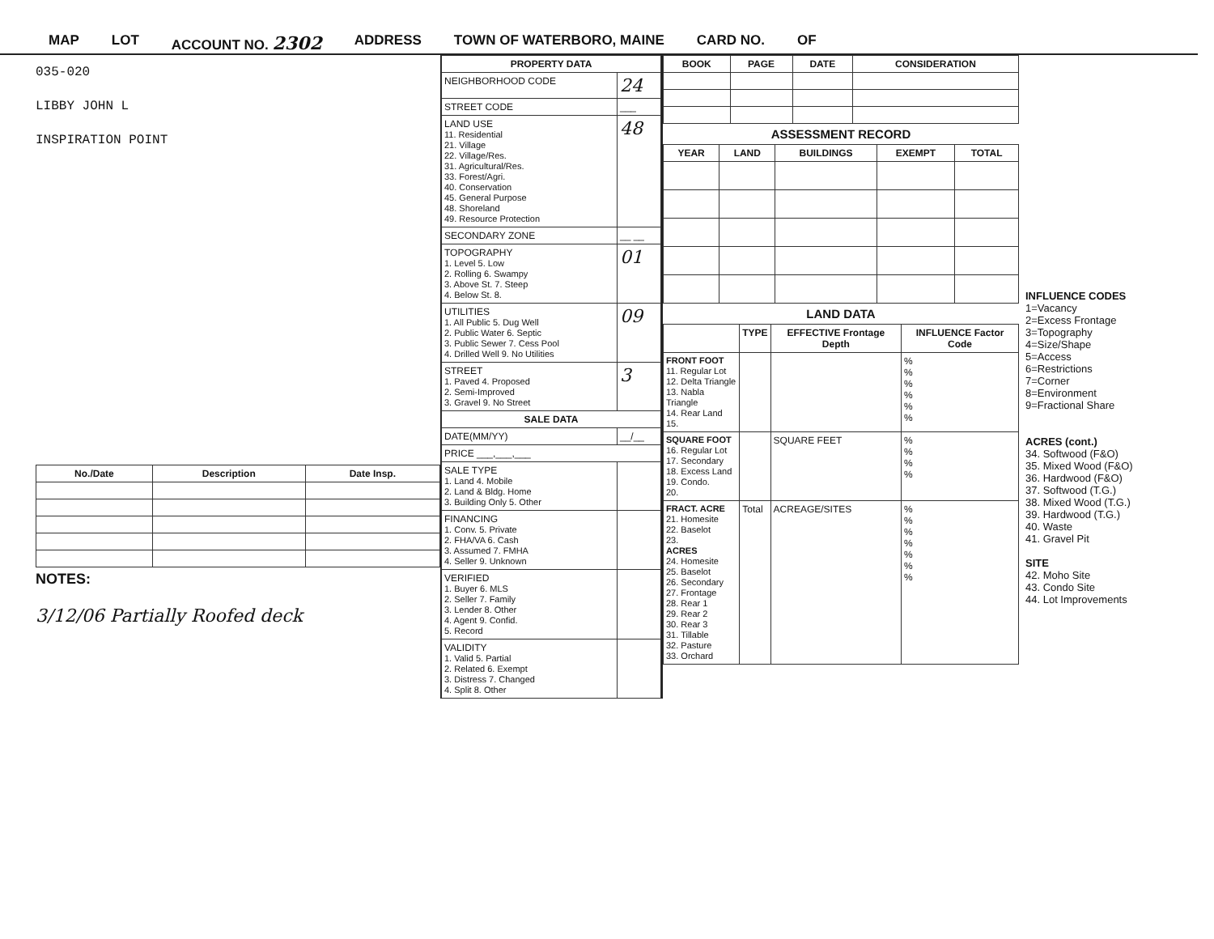MAP LOT ACCOUNT NO. 2302 ADDRESS TOWN OF WATERBORO, MAINE CARD NO. OF
035-020
LIBBY JOHN L
INSPIRATION POINT
| No./Date | Description | Date Insp. |
| --- | --- | --- |
NOTES:
3/12/06 Partially Roofed deck
| PROPERTY DATA | |
| --- | --- |
| NEIGHBORHOOD CODE | 24 |
| STREET CODE | ___ |
| LAND USE 11. Residential 21. Village 22. Village/Res. 31. Agricultural/Res. 33. Forest/Agri. 40. Conservation 45. General Purpose 48. Shoreland 49. Resource Protection | 48 |
| SECONDARY ZONE | __ __ |
| TOPOGRAPHY 1. Level 5. Low 2. Rolling 6. Swampy 3. Above St. 7. Steep 4. Below St. 8. | 01 |
| UTILITIES 1. All Public 5. Dug Well 2. Public Water 6. Septic 3. Public Sewer 7. Cess Pool 4. Drilled Well 9. No Utilities | 09 |
| STREET 1. Paved 4. Proposed 2. Semi-Improved 3. Gravel 9. No Street | 3 |
| SALE DATA | |
| DATE(MM/YY) | __/__ |
| PRICE ___,___,___ | |
| SALE TYPE 1. Land 4. Mobile 2. Land & Bldg. Home 3. Building Only 5. Other | |
| FINANCING 1. Conv. 5. Private 2. FHA/VA 6. Cash 3. Assumed 7. FMHA 4. Seller 9. Unknown | |
| VERIFIED 1. Buyer 6. MLS 2. Seller 7. Family 3. Lender 8. Other 4. Agent 9. Confid. 5. Record | |
| VALIDITY 1. Valid 5. Partial 2. Related 6. Exempt 3. Distress 7. Changed 4. Split 8. Other | |
| BOOK | PAGE | DATE | CONSIDERATION |
| --- | --- | --- | --- |
ASSESSMENT RECORD
| YEAR | LAND | BUILDINGS | EXEMPT | TOTAL |
| --- | --- | --- | --- | --- |
LAND DATA
| | TYPE | EFFECTIVE Frontage Depth | INFLUENCE Factor Code |
| --- | --- | --- | --- |
| FRONT FOOT 11. Regular Lot 12. Delta Triangle 13. Nabla Triangle 14. Rear Land 15. | | | % % % % % % |
| SQUARE FOOT 16. Regular Lot 17. Secondary 18. Excess Land 19. Condo. 20. | | SQUARE FEET | % % % % |
| FRACT. ACRE 21. Homesite 22. Baselot 23. ACRES 24. Homesite 25. Baselot 26. Secondary 27. Frontage 28. Rear 1 29. Rear 2 30. Rear 3 31. Tillable 32. Pasture 33. Orchard | Total | ACREAGE/SITES | % % % % % % % |
INFLUENCE CODES
1=Vacancy
2=Excess Frontage
3=Topography
4=Size/Shape
5=Access
6=Restrictions
7=Corner
8=Environment
9=Fractional Share
ACRES (cont.)
34. Softwood (F&O)
35. Mixed Wood (F&O)
36. Hardwood (F&O)
37. Softwood (T.G.)
38. Mixed Wood (T.G.)
39. Hardwood (T.G.)
40. Waste
41. Gravel Pit
SITE
42. Moho Site
43. Condo Site
44. Lot Improvements